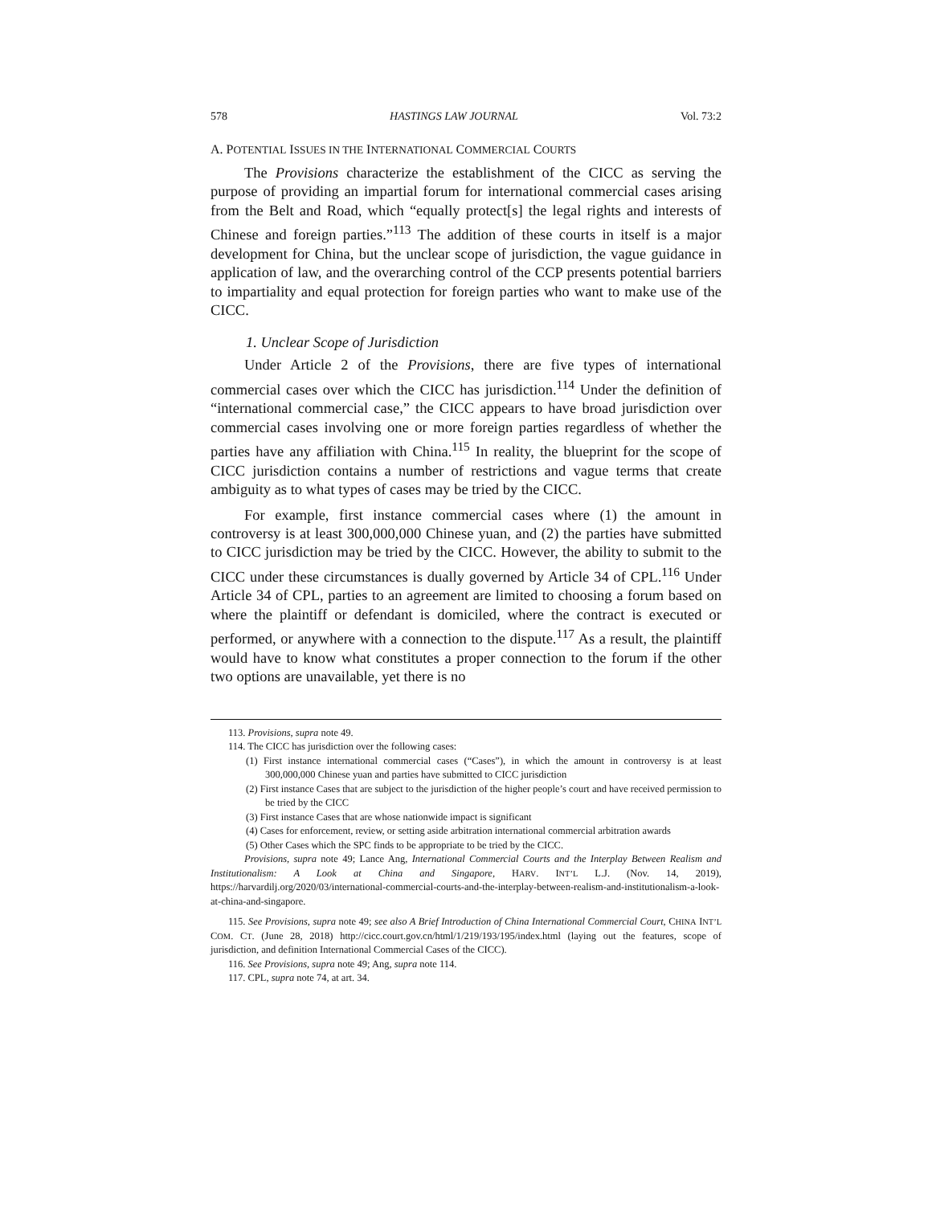578 HASTINGS LAW JOURNAL Vol. 73:2
A. POTENTIAL ISSUES IN THE INTERNATIONAL COMMERCIAL COURTS
The Provisions characterize the establishment of the CICC as serving the purpose of providing an impartial forum for international commercial cases arising from the Belt and Road, which “equally protect[s] the legal rights and interests of Chinese and foreign parties.”<sup>113</sup> The addition of these courts in itself is a major development for China, but the unclear scope of jurisdiction, the vague guidance in application of law, and the overarching control of the CCP presents potential barriers to impartiality and equal protection for foreign parties who want to make use of the CICC.
1. Unclear Scope of Jurisdiction
Under Article 2 of the Provisions, there are five types of international commercial cases over which the CICC has jurisdiction.<sup>114</sup> Under the definition of “international commercial case,” the CICC appears to have broad jurisdiction over commercial cases involving one or more foreign parties regardless of whether the parties have any affiliation with China.<sup>115</sup> In reality, the blueprint for the scope of CICC jurisdiction contains a number of restrictions and vague terms that create ambiguity as to what types of cases may be tried by the CICC.
For example, first instance commercial cases where (1) the amount in controversy is at least 300,000,000 Chinese yuan, and (2) the parties have submitted to CICC jurisdiction may be tried by the CICC. However, the ability to submit to the CICC under these circumstances is dually governed by Article 34 of CPL.<sup>116</sup> Under Article 34 of CPL, parties to an agreement are limited to choosing a forum based on where the plaintiff or defendant is domiciled, where the contract is executed or performed, or anywhere with a connection to the dispute.<sup>117</sup> As a result, the plaintiff would have to know what constitutes a proper connection to the forum if the other two options are unavailable, yet there is no
113. Provisions, supra note 49.
114. The CICC has jurisdiction over the following cases:
(1) First instance international commercial cases (“Cases”), in which the amount in controversy is at least 300,000,000 Chinese yuan and parties have submitted to CICC jurisdiction
(2) First instance Cases that are subject to the jurisdiction of the higher people’s court and have received permission to be tried by the CICC
(3) First instance Cases that are whose nationwide impact is significant
(4) Cases for enforcement, review, or setting aside arbitration international commercial arbitration awards
(5) Other Cases which the SPC finds to be appropriate to be tried by the CICC.
Provisions, supra note 49; Lance Ang, International Commercial Courts and the Interplay Between Realism and Institutionalism: A Look at China and Singapore, HARV. INT’L L.J. (Nov. 14, 2019), https://harvardilj.org/2020/03/international-commercial-courts-and-the-interplay-between-realism-and-institutionalism-a-look-at-china-and-singapore.
115. See Provisions, supra note 49; see also A Brief Introduction of China International Commercial Court, CHINA INT’L COM. CT. (June 28, 2018) http://cicc.court.gov.cn/html/1/219/193/195/index.html (laying out the features, scope of jurisdiction, and definition International Commercial Cases of the CICC).
116. See Provisions, supra note 49; Ang, supra note 114.
117. CPL, supra note 74, at art. 34.